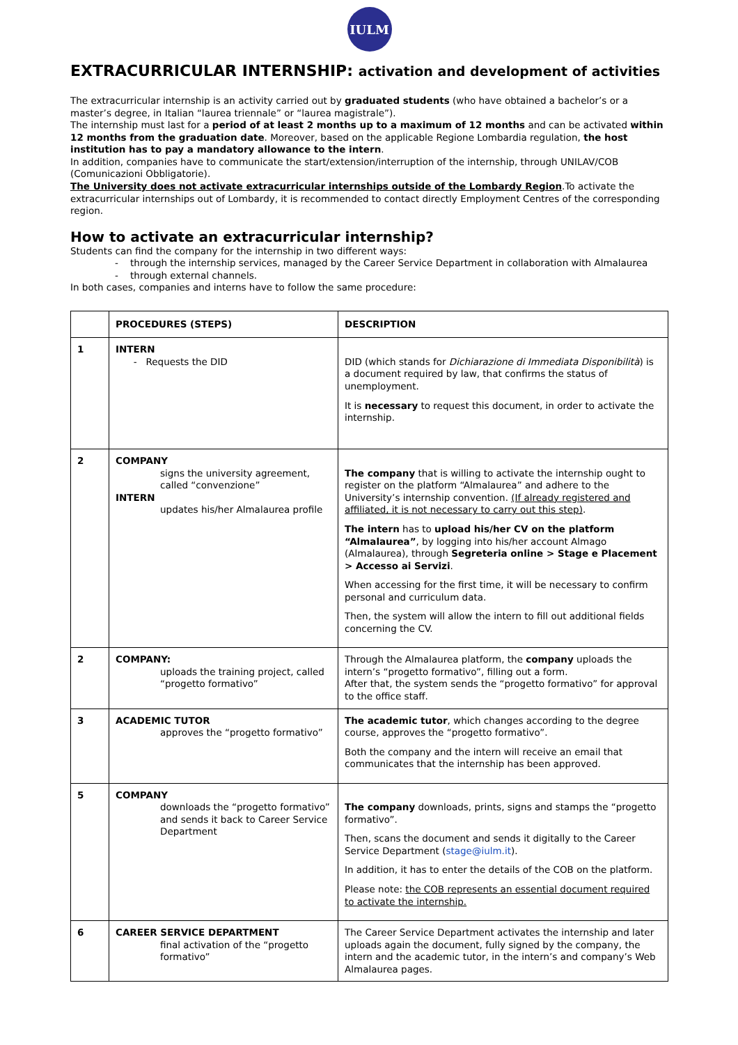IULM
EXTRACURRICULAR INTERNSHIP: activation and development of activities
The extracurricular internship is an activity carried out by graduated students (who have obtained a bachelor’s or a master’s degree, in Italian “laurea triennale” or “laurea magistrale”).
The internship must last for a period of at least 2 months up to a maximum of 12 months and can be activated within 12 months from the graduation date. Moreover, based on the applicable Regione Lombardia regulation, the host institution has to pay a mandatory allowance to the intern.
In addition, companies have to communicate the start/extension/interruption of the internship, through UNILAV/COB (Comunicazioni Obbligatorie).
The University does not activate extracurricular internships outside of the Lombardy Region.To activate the extracurricular internships out of Lombardy, it is recommended to contact directly Employment Centres of the corresponding region.
How to activate an extracurricular internship?
Students can find the company for the internship in two different ways:
- through the internship services, managed by the Career Service Department in collaboration with Almalaurea
- through external channels.
In both cases, companies and interns have to follow the same procedure:
| | PROCEDURES (STEPS) | DESCRIPTION |
| --- | --- | --- |
| 1 | INTERN - Requests the DID | DID (which stands for Dichiarazione di Immediata Disponibilità ) is a document required by law, that confirms the status of unemployment. It is necessary to request this document, in order to activate the internship. |
| 2 | COMPANY signs the university agreement, called “convenzione” INTERN updates his/her Almalaurea profile | The company that is willing to activate the internship ought to register on the platform “Almalaurea” and adhere to the University’s internship convention. (If already registered and affiliated, it is not necessary to carry out this step) . The intern has to upload his/her CV on the platform “Almalaurea” , by logging into his/her account Almago (Almalaurea), through Segreteria online > Stage e Placement > Accesso ai Servizi . When accessing for the first time, it will be necessary to confirm personal and curriculum data. Then, the system will allow the intern to fill out additional fields concerning the CV. |
| 2 | COMPANY: uploads the training project, called “progetto formativo” | Through the Almalaurea platform, the company uploads the intern’s “progetto formativo”, filling out a form. After that, the system sends the “progetto formativo” for approval to the office staff. |
| 3 | ACADEMIC TUTOR approves the “progetto formativo” | The academic tutor , which changes according to the degree course, approves the “progetto formativo”. Both the company and the intern will receive an email that communicates that the internship has been approved. |
| 5 | COMPANY downloads the “progetto formativo” and sends it back to Career Service Department | The company downloads, prints, signs and stamps the “progetto formativo”. Then, scans the document and sends it digitally to the Career Service Department ( stage@iulm.it ). In addition, it has to enter the details of the COB on the platform. Please note: the COB represents an essential document required to activate the internship. |
| 6 | CAREER SERVICE DEPARTMENT final activation of the “progetto formativo” | The Career Service Department activates the internship and later uploads again the document, fully signed by the company, the intern and the academic tutor, in the intern’s and company’s Web Almalaurea pages. |